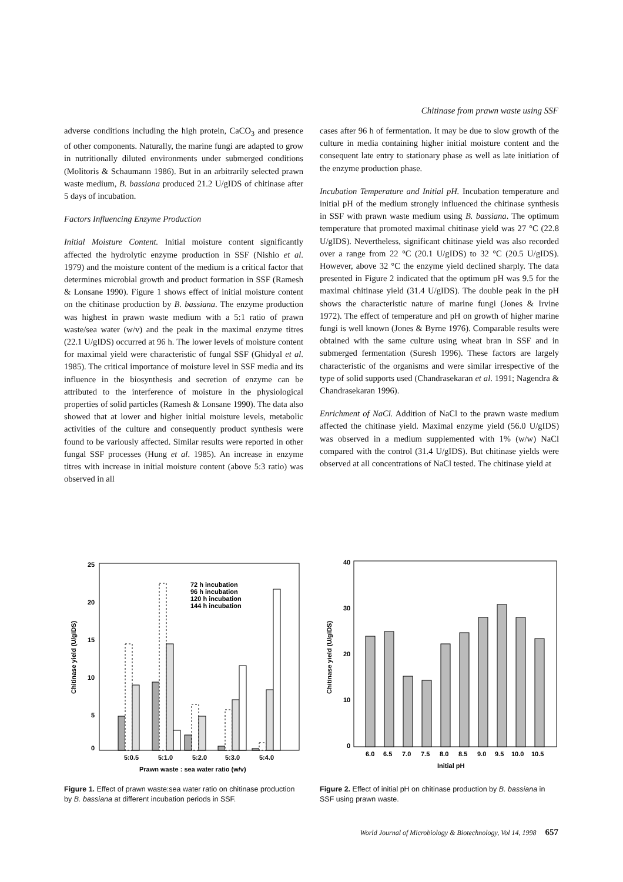Chitinase from prawn waste using SSF
adverse conditions including the high protein, CaCO<sub>3</sub> and presence of other components. Naturally, the marine fungi are adapted to grow in nutritionally diluted environments under submerged conditions (Molitoris & Schaumann 1986). But in an arbitrarily selected prawn waste medium, B. bassiana produced 21.2 U/gIDS of chitinase after 5 days of incubation.
Factors Influencing Enzyme Production
Initial Moisture Content. Initial moisture content significantly affected the hydrolytic enzyme production in SSF (Nishio et al. 1979) and the moisture content of the medium is a critical factor that determines microbial growth and product formation in SSF (Ramesh & Lonsane 1990). Figure 1 shows effect of initial moisture content on the chitinase production by B. bassiana. The enzyme production was highest in prawn waste medium with a 5:1 ratio of prawn waste/sea water (w/v) and the peak in the maximal enzyme titres (22.1 U/gIDS) occurred at 96 h. The lower levels of moisture content for maximal yield were characteristic of fungal SSF (Ghidyal et al. 1985). The critical importance of moisture level in SSF media and its influence in the biosynthesis and secretion of enzyme can be attributed to the interference of moisture in the physiological properties of solid particles (Ramesh & Lonsane 1990). The data also showed that at lower and higher initial moisture levels, metabolic activities of the culture and consequently product synthesis were found to be variously affected. Similar results were reported in other fungal SSF processes (Hung et al. 1985). An increase in enzyme titres with increase in initial moisture content (above 5:3 ratio) was observed in all
cases after 96 h of fermentation. It may be due to slow growth of the culture in media containing higher initial moisture content and the consequent late entry to stationary phase as well as late initiation of the enzyme production phase.
Incubation Temperature and Initial pH. Incubation temperature and initial pH of the medium strongly influenced the chitinase synthesis in SSF with prawn waste medium using B. bassiana. The optimum temperature that promoted maximal chitinase yield was 27 °C (22.8 U/gIDS). Nevertheless, significant chitinase yield was also recorded over a range from 22 °C (20.1 U/gIDS) to 32 °C (20.5 U/gIDS). However, above 32 °C the enzyme yield declined sharply. The data presented in Figure 2 indicated that the optimum pH was 9.5 for the maximal chitinase yield (31.4 U/gIDS). The double peak in the pH shows the characteristic nature of marine fungi (Jones & Irvine 1972). The effect of temperature and pH on growth of higher marine fungi is well known (Jones & Byrne 1976). Comparable results were obtained with the same culture using wheat bran in SSF and in submerged fermentation (Suresh 1996). These factors are largely characteristic of the organisms and were similar irrespective of the type of solid supports used (Chandrasekaran et al. 1991; Nagendra & Chandrasekaran 1996).
Enrichment of NaCl. Addition of NaCl to the prawn waste medium affected the chitinase yield. Maximal enzyme yield (56.0 U/gIDS) was observed in a medium supplemented with 1% (w/w) NaCl compared with the control (31.4 U/gIDS). But chitinase yields were observed at all concentrations of NaCl tested. The chitinase yield at
25
20
15
10
5
0
Chitinase yield (U/gIDS)
72 h incubation
96 h incubation
120 h incubation
144 h incubation
5:0.5
5:1.0
5:2.0
5:3.0
5:4.0
Prawn waste : sea water ratio (w/v)
Figure 1. Effect of prawn waste:sea water ratio on chitinase production by B. bassiana at different incubation periods in SSF.
40
30
20
10
0
Chitinase yield (U/gIDS)
6.0
6.5
7.0
7.5
8.0
8.5
9.0
9.5
10.0
10.5
Initial pH
Figure 2. Effect of initial pH on chitinase production by B. bassiana in SSF using prawn waste.
World Journal of Microbiology & Biotechnology, Vol 14, 1998 657